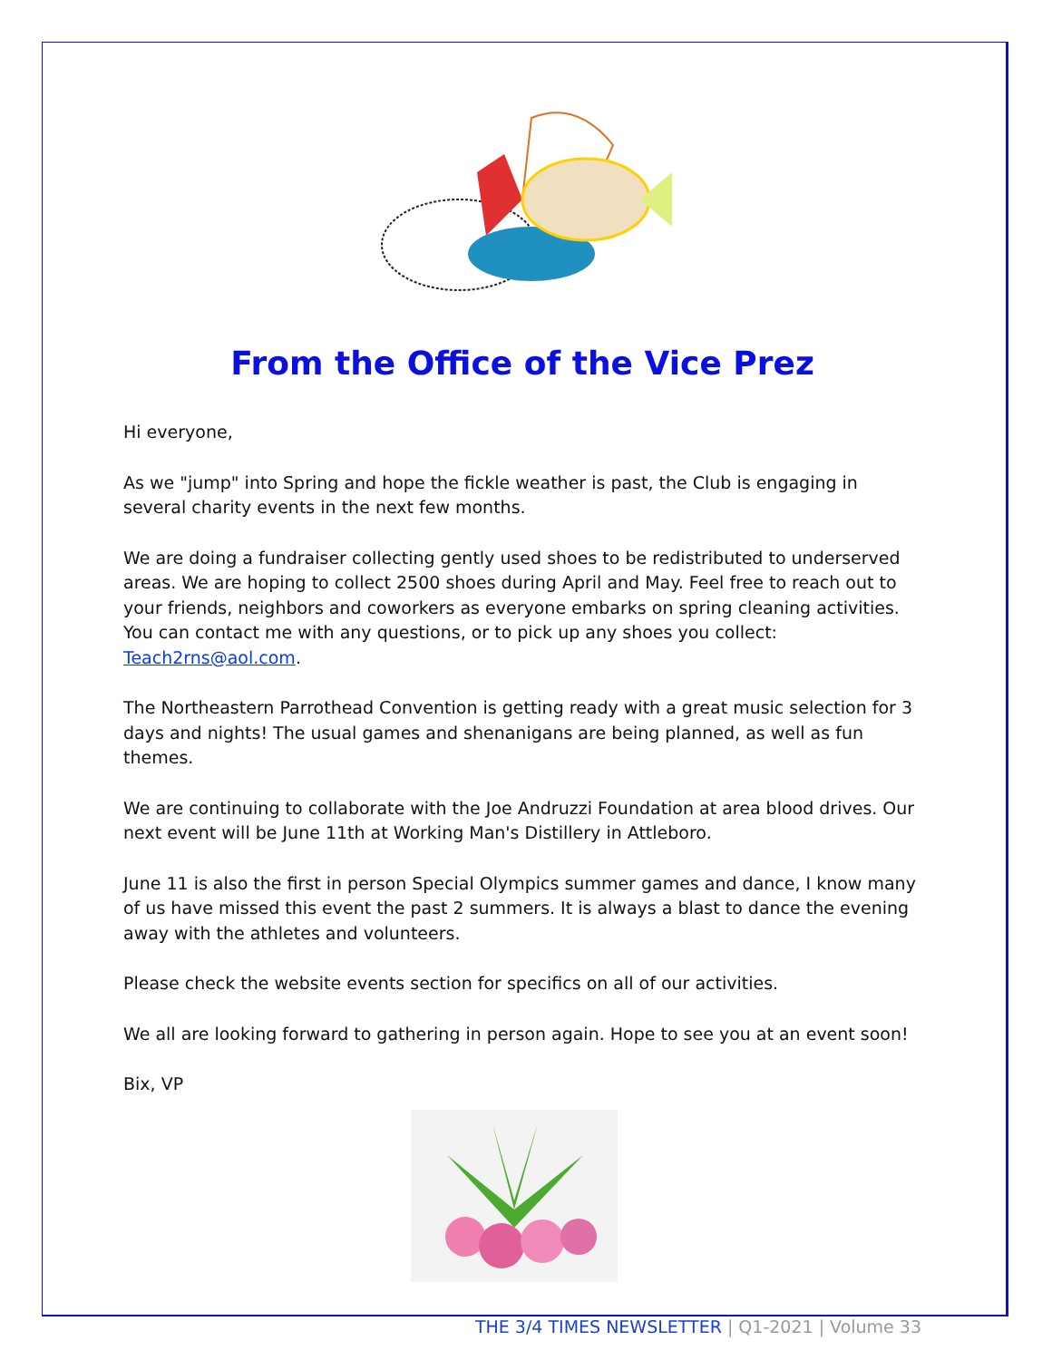From the Office of the Vice Prez
Hi everyone,
As we "jump" into Spring and hope the fickle weather is past, the Club is engaging in several charity events in the next few months.
We are doing a fundraiser collecting gently used shoes to be redistributed to underserved areas. We are hoping to collect 2500 shoes during April and May. Feel free to reach out to your friends, neighbors and coworkers as everyone embarks on spring cleaning activities. You can contact me with any questions, or to pick up any shoes you collect: Teach2rns@aol.com.
The Northeastern Parrothead Convention is getting ready with a great music selection for 3 days and nights! The usual games and shenanigans are being planned, as well as fun themes.
We are continuing to collaborate with the Joe Andruzzi Foundation at area blood drives. Our next event will be June 11th at Working Man's Distillery in Attleboro.
June 11 is also the first in person Special Olympics summer games and dance, I know many of us have missed this event the past 2 summers. It is always a blast to dance the evening away with the athletes and volunteers.
Please check the website events section for specifics on all of our activities.
We all are looking forward to gathering in person again. Hope to see you at an event soon!
Bix, VP
THE 3/4 TIMES NEWSLETTER | Q1-2021 | Volume 33